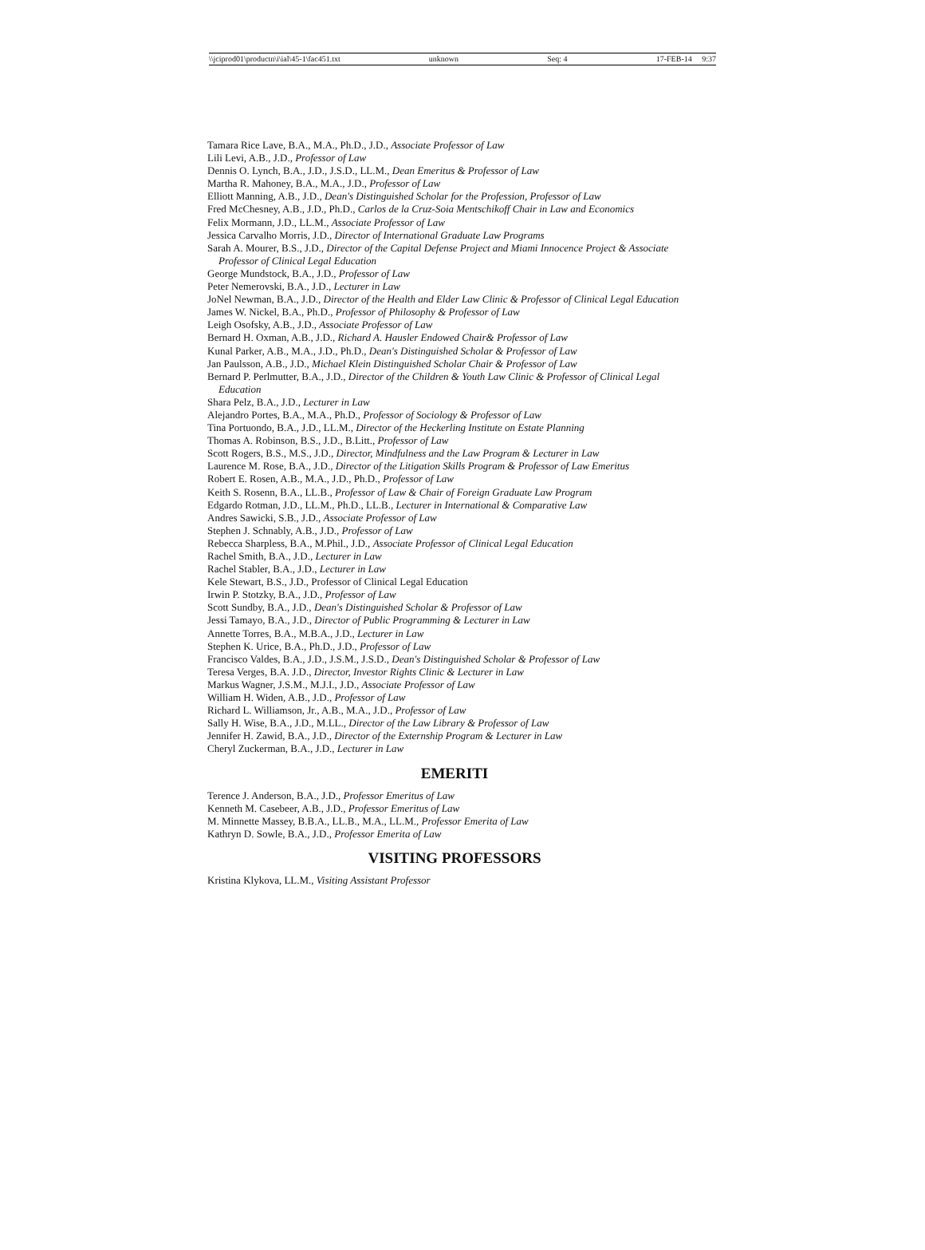\\jciprod01\productn\i\ial\45-1\fac451.txt unknown Seq: 4 17-FEB-14 9:37
Tamara Rice Lave, B.A., M.A., Ph.D., J.D., Associate Professor of Law
Lili Levi, A.B., J.D., Professor of Law
Dennis O. Lynch, B.A., J.D., J.S.D., LL.M., Dean Emeritus & Professor of Law
Martha R. Mahoney, B.A., M.A., J.D., Professor of Law
Elliott Manning, A.B., J.D., Dean's Distinguished Scholar for the Profession, Professor of Law
Fred McChesney, A.B., J.D., Ph.D., Carlos de la Cruz-Soia Mentschikoff Chair in Law and Economics
Felix Mormann, J.D., LL.M., Associate Professor of Law
Jessica Carvalho Morris, J.D., Director of International Graduate Law Programs
Sarah A. Mourer, B.S., J.D., Director of the Capital Defense Project and Miami Innocence Project & Associate Professor of Clinical Legal Education
George Mundstock, B.A., J.D., Professor of Law
Peter Nemerovski, B.A., J.D., Lecturer in Law
JoNel Newman, B.A., J.D., Director of the Health and Elder Law Clinic & Professor of Clinical Legal Education
James W. Nickel, B.A., Ph.D., Professor of Philosophy & Professor of Law
Leigh Osofsky, A.B., J.D., Associate Professor of Law
Bernard H. Oxman, A.B., J.D., Richard A. Hausler Endowed Chair& Professor of Law
Kunal Parker, A.B., M.A., J.D., Ph.D., Dean's Distinguished Scholar & Professor of Law
Jan Paulsson, A.B., J.D., Michael Klein Distinguished Scholar Chair & Professor of Law
Bernard P. Perlmutter, B.A., J.D., Director of the Children & Youth Law Clinic & Professor of Clinical Legal Education
Shara Pelz, B.A., J.D., Lecturer in Law
Alejandro Portes, B.A., M.A., Ph.D., Professor of Sociology & Professor of Law
Tina Portuondo, B.A., J.D., LL.M., Director of the Heckerling Institute on Estate Planning
Thomas A. Robinson, B.S., J.D., B.Litt., Professor of Law
Scott Rogers, B.S., M.S., J.D., Director, Mindfulness and the Law Program & Lecturer in Law
Laurence M. Rose, B.A., J.D., Director of the Litigation Skills Program & Professor of Law Emeritus
Robert E. Rosen, A.B., M.A., J.D., Ph.D., Professor of Law
Keith S. Rosenn, B.A., LL.B., Professor of Law & Chair of Foreign Graduate Law Program
Edgardo Rotman, J.D., LL.M., Ph.D., LL.B., Lecturer in International & Comparative Law
Andres Sawicki, S.B., J.D., Associate Professor of Law
Stephen J. Schnably, A.B., J.D., Professor of Law
Rebecca Sharpless, B.A., M.Phil., J.D., Associate Professor of Clinical Legal Education
Rachel Smith, B.A., J.D., Lecturer in Law
Rachel Stabler, B.A., J.D., Lecturer in Law
Kele Stewart, B.S., J.D., Professor of Clinical Legal Education
Irwin P. Stotzky, B.A., J.D., Professor of Law
Scott Sundby, B.A., J.D., Dean's Distinguished Scholar & Professor of Law
Jessi Tamayo, B.A., J.D., Director of Public Programming & Lecturer in Law
Annette Torres, B.A., M.B.A., J.D., Lecturer in Law
Stephen K. Urice, B.A., Ph.D., J.D., Professor of Law
Francisco Valdes, B.A., J.D., J.S.M., J.S.D., Dean's Distinguished Scholar & Professor of Law
Teresa Verges, B.A. J.D., Director, Investor Rights Clinic & Lecturer in Law
Markus Wagner, J.S.M., M.J.I., J.D., Associate Professor of Law
William H. Widen, A.B., J.D., Professor of Law
Richard L. Williamson, Jr., A.B., M.A., J.D., Professor of Law
Sally H. Wise, B.A., J.D., M.LL., Director of the Law Library & Professor of Law
Jennifer H. Zawid, B.A., J.D., Director of the Externship Program & Lecturer in Law
Cheryl Zuckerman, B.A., J.D., Lecturer in Law
EMERITI
Terence J. Anderson, B.A., J.D., Professor Emeritus of Law
Kenneth M. Casebeer, A.B., J.D., Professor Emeritus of Law
M. Minnette Massey, B.B.A., LL.B., M.A., LL.M., Professor Emerita of Law
Kathryn D. Sowle, B.A., J.D., Professor Emerita of Law
VISITING PROFESSORS
Kristina Klykova, LL.M., Visiting Assistant Professor